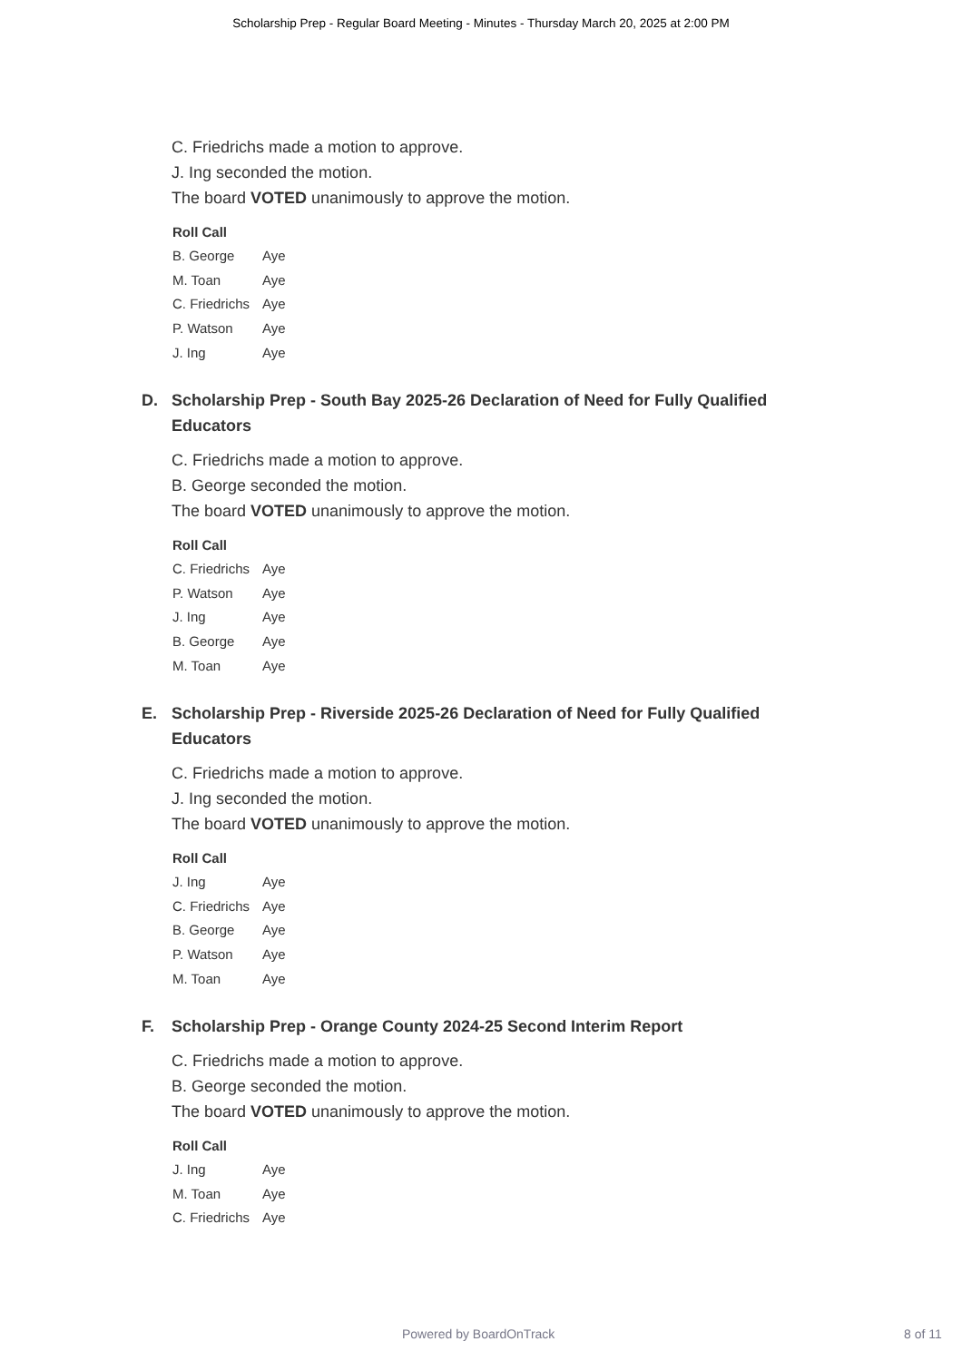Scholarship Prep - Regular Board Meeting - Minutes - Thursday March 20, 2025 at 2:00 PM
C. Friedrichs made a motion to approve.
J. Ing seconded the motion.
The board VOTED unanimously to approve the motion.
Roll Call
| B. George | Aye |
| M. Toan | Aye |
| C. Friedrichs | Aye |
| P. Watson | Aye |
| J. Ing | Aye |
D. Scholarship Prep - South Bay 2025-26 Declaration of Need for Fully Qualified Educators
C. Friedrichs made a motion to approve.
B. George seconded the motion.
The board VOTED unanimously to approve the motion.
Roll Call
| C. Friedrichs | Aye |
| P. Watson | Aye |
| J. Ing | Aye |
| B. George | Aye |
| M. Toan | Aye |
E. Scholarship Prep - Riverside 2025-26 Declaration of Need for Fully Qualified Educators
C. Friedrichs made a motion to approve.
J. Ing seconded the motion.
The board VOTED unanimously to approve the motion.
Roll Call
| J. Ing | Aye |
| C. Friedrichs | Aye |
| B. George | Aye |
| P. Watson | Aye |
| M. Toan | Aye |
F. Scholarship Prep - Orange County 2024-25 Second Interim Report
C. Friedrichs made a motion to approve.
B. George seconded the motion.
The board VOTED unanimously to approve the motion.
Roll Call
| J. Ing | Aye |
| M. Toan | Aye |
| C. Friedrichs | Aye |
Powered by BoardOnTrack 8 of 11